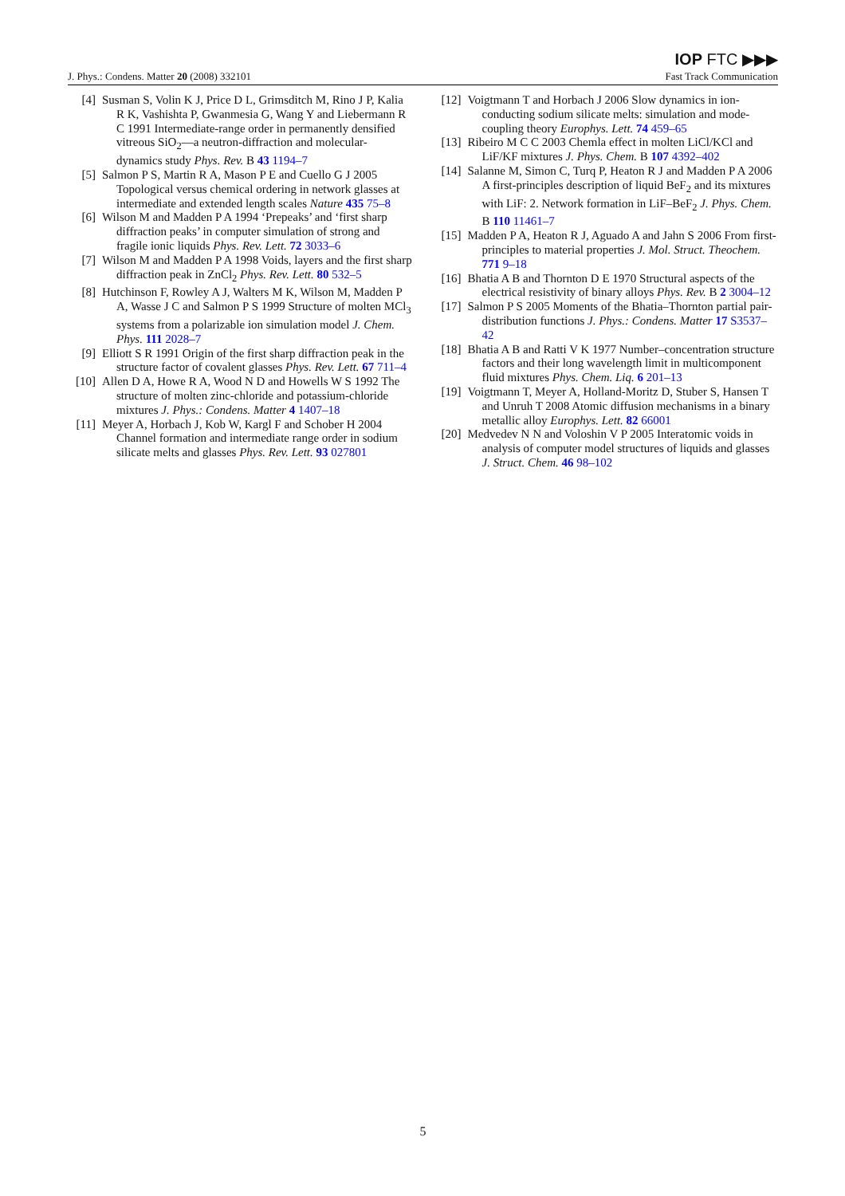IOP FTC ▶▶▶
J. Phys.: Condens. Matter 20 (2008) 332101 Fast Track Communication
[4] Susman S, Volin K J, Price D L, Grimsditch M, Rino J P, Kalia R K, Vashishta P, Gwanmesia G, Wang Y and Liebermann R C 1991 Intermediate-range order in permanently densified vitreous SiO<sub>2</sub>—a neutron-diffraction and molecular-dynamics study Phys. Rev. B 43 1194–7
[5] Salmon P S, Martin R A, Mason P E and Cuello G J 2005 Topological versus chemical ordering in network glasses at intermediate and extended length scales Nature 435 75–8
[6] Wilson M and Madden P A 1994 ‘Prepeaks’ and ‘first sharp diffraction peaks’ in computer simulation of strong and fragile ionic liquids Phys. Rev. Lett. 72 3033–6
[7] Wilson M and Madden P A 1998 Voids, layers and the first sharp diffraction peak in ZnCl<sub>2</sub> Phys. Rev. Lett. 80 532–5
[8] Hutchinson F, Rowley A J, Walters M K, Wilson M, Madden P A, Wasse J C and Salmon P S 1999 Structure of molten MCl<sub>3</sub> systems from a polarizable ion simulation model J. Chem. Phys. 111 2028–7
[9] Elliott S R 1991 Origin of the first sharp diffraction peak in the structure factor of covalent glasses Phys. Rev. Lett. 67 711–4
[10] Allen D A, Howe R A, Wood N D and Howells W S 1992 The structure of molten zinc-chloride and potassium-chloride mixtures J. Phys.: Condens. Matter 4 1407–18
[11] Meyer A, Horbach J, Kob W, Kargl F and Schober H 2004 Channel formation and intermediate range order in sodium silicate melts and glasses Phys. Rev. Lett. 93 027801
[12] Voigtmann T and Horbach J 2006 Slow dynamics in ion-conducting sodium silicate melts: simulation and mode-coupling theory Europhys. Lett. 74 459–65
[13] Ribeiro M C C 2003 Chemla effect in molten LiCl/KCl and LiF/KF mixtures J. Phys. Chem. B 107 4392–402
[14] Salanne M, Simon C, Turq P, Heaton R J and Madden P A 2006 A first-principles description of liquid BeF<sub>2</sub> and its mixtures with LiF: 2. Network formation in LiF–BeF<sub>2</sub> J. Phys. Chem. B 110 11461–7
[15] Madden P A, Heaton R J, Aguado A and Jahn S 2006 From first-principles to material properties J. Mol. Struct. Theochem. 771 9–18
[16] Bhatia A B and Thornton D E 1970 Structural aspects of the electrical resistivity of binary alloys Phys. Rev. B 2 3004–12
[17] Salmon P S 2005 Moments of the Bhatia–Thornton partial pair-distribution functions J. Phys.: Condens. Matter 17 S3537–42
[18] Bhatia A B and Ratti V K 1977 Number–concentration structure factors and their long wavelength limit in multicomponent fluid mixtures Phys. Chem. Liq. 6 201–13
[19] Voigtmann T, Meyer A, Holland-Moritz D, Stuber S, Hansen T and Unruh T 2008 Atomic diffusion mechanisms in a binary metallic alloy Europhys. Lett. 82 66001
[20] Medvedev N N and Voloshin V P 2005 Interatomic voids in analysis of computer model structures of liquids and glasses J. Struct. Chem. 46 98–102
5